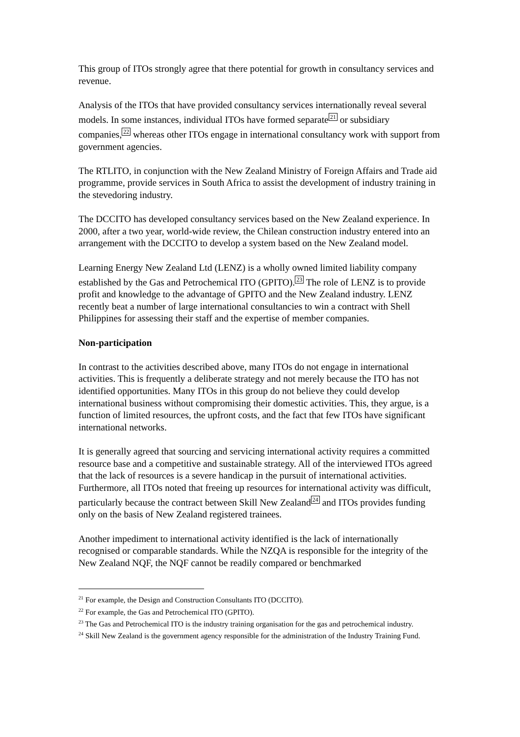This group of ITOs strongly agree that there potential for growth in consultancy services and revenue.
Analysis of the ITOs that have provided consultancy services internationally reveal several models. In some instances, individual ITOs have formed separate<sup>21</sup> or subsidiary companies,<sup>22</sup> whereas other ITOs engage in international consultancy work with support from government agencies.
The RTLITO, in conjunction with the New Zealand Ministry of Foreign Affairs and Trade aid programme, provide services in South Africa to assist the development of industry training in the stevedoring industry.
The DCCITO has developed consultancy services based on the New Zealand experience. In 2000, after a two year, world-wide review, the Chilean construction industry entered into an arrangement with the DCCITO to develop a system based on the New Zealand model.
Learning Energy New Zealand Ltd (LENZ) is a wholly owned limited liability company established by the Gas and Petrochemical ITO (GPITO).<sup>23</sup> The role of LENZ is to provide profit and knowledge to the advantage of GPITO and the New Zealand industry. LENZ recently beat a number of large international consultancies to win a contract with Shell Philippines for assessing their staff and the expertise of member companies.
Non-participation
In contrast to the activities described above, many ITOs do not engage in international activities. This is frequently a deliberate strategy and not merely because the ITO has not identified opportunities. Many ITOs in this group do not believe they could develop international business without compromising their domestic activities. This, they argue, is a function of limited resources, the upfront costs, and the fact that few ITOs have significant international networks.
It is generally agreed that sourcing and servicing international activity requires a committed resource base and a competitive and sustainable strategy. All of the interviewed ITOs agreed that the lack of resources is a severe handicap in the pursuit of international activities. Furthermore, all ITOs noted that freeing up resources for international activity was difficult, particularly because the contract between Skill New Zealand<sup>24</sup> and ITOs provides funding only on the basis of New Zealand registered trainees.
Another impediment to international activity identified is the lack of internationally recognised or comparable standards. While the NZQA is responsible for the integrity of the New Zealand NQF, the NQF cannot be readily compared or benchmarked
<sup>21</sup> For example, the Design and Construction Consultants ITO (DCCITO).
<sup>22</sup> For example, the Gas and Petrochemical ITO (GPITO).
<sup>23</sup> The Gas and Petrochemical ITO is the industry training organisation for the gas and petrochemical industry.
<sup>24</sup> Skill New Zealand is the government agency responsible for the administration of the Industry Training Fund.